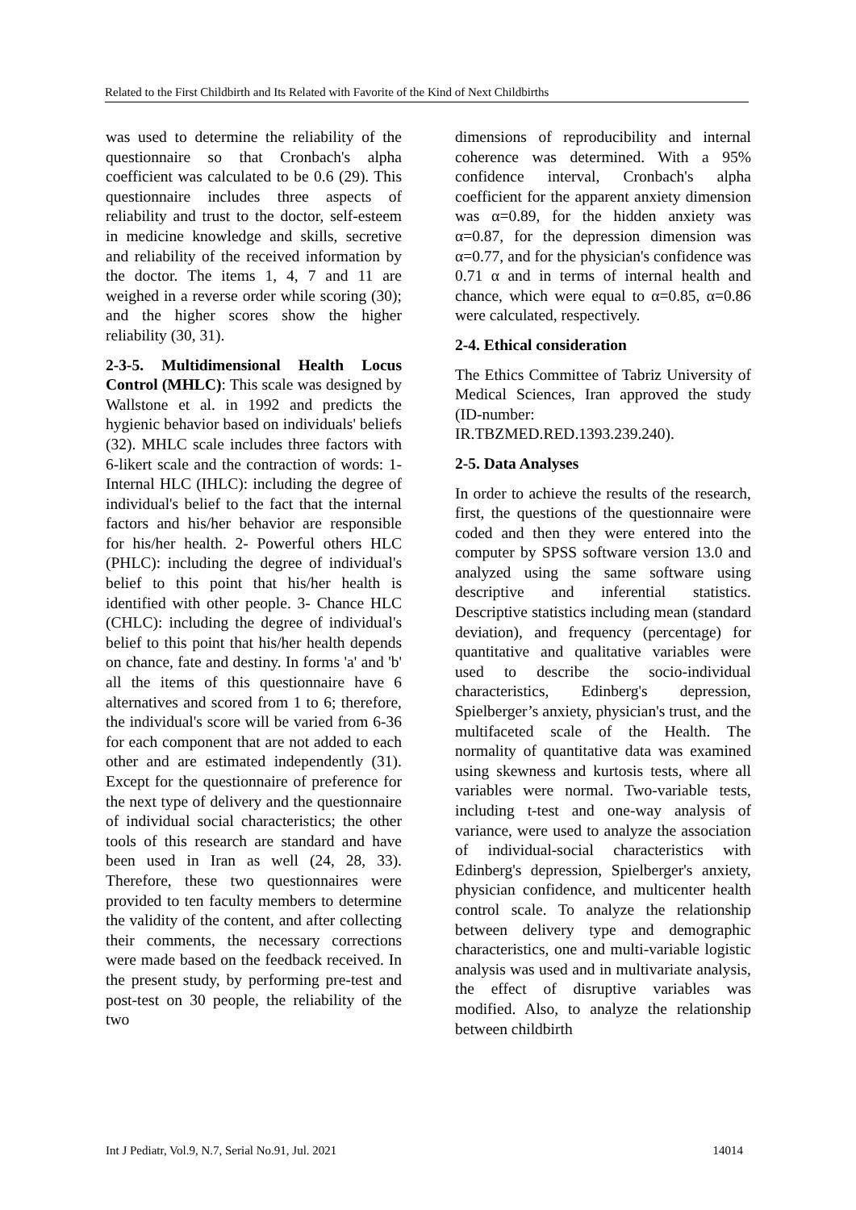Related to the First Childbirth and Its Related with Favorite of the Kind of Next Childbirths
was used to determine the reliability of the questionnaire so that Cronbach's alpha coefficient was calculated to be 0.6 (29). This questionnaire includes three aspects of reliability and trust to the doctor, self-esteem in medicine knowledge and skills, secretive and reliability of the received information by the doctor. The items 1, 4, 7 and 11 are weighed in a reverse order while scoring (30); and the higher scores show the higher reliability (30, 31).
2-3-5. Multidimensional Health Locus Control (MHLC): This scale was designed by Wallstone et al. in 1992 and predicts the hygienic behavior based on individuals' beliefs (32). MHLC scale includes three factors with 6-likert scale and the contraction of words: 1- Internal HLC (IHLC): including the degree of individual's belief to the fact that the internal factors and his/her behavior are responsible for his/her health. 2- Powerful others HLC (PHLC): including the degree of individual's belief to this point that his/her health is identified with other people. 3- Chance HLC (CHLC): including the degree of individual's belief to this point that his/her health depends on chance, fate and destiny. In forms 'a' and 'b' all the items of this questionnaire have 6 alternatives and scored from 1 to 6; therefore, the individual's score will be varied from 6-36 for each component that are not added to each other and are estimated independently (31). Except for the questionnaire of preference for the next type of delivery and the questionnaire of individual social characteristics; the other tools of this research are standard and have been used in Iran as well (24, 28, 33). Therefore, these two questionnaires were provided to ten faculty members to determine the validity of the content, and after collecting their comments, the necessary corrections were made based on the feedback received. In the present study, by performing pre-test and post-test on 30 people, the reliability of the two
dimensions of reproducibility and internal coherence was determined. With a 95% confidence interval, Cronbach's alpha coefficient for the apparent anxiety dimension was α=0.89, for the hidden anxiety was α=0.87, for the depression dimension was α=0.77, and for the physician's confidence was 0.71 α and in terms of internal health and chance, which were equal to α=0.85, α=0.86 were calculated, respectively.
2-4. Ethical consideration
The Ethics Committee of Tabriz University of Medical Sciences, Iran approved the study (ID-number: IR.TBZMED.RED.1393.239.240).
2-5. Data Analyses
In order to achieve the results of the research, first, the questions of the questionnaire were coded and then they were entered into the computer by SPSS software version 13.0 and analyzed using the same software using descriptive and inferential statistics. Descriptive statistics including mean (standard deviation), and frequency (percentage) for quantitative and qualitative variables were used to describe the socio-individual characteristics, Edinberg's depression, Spielberger’s anxiety, physician's trust, and the multifaceted scale of the Health. The normality of quantitative data was examined using skewness and kurtosis tests, where all variables were normal. Two-variable tests, including t-test and one-way analysis of variance, were used to analyze the association of individual-social characteristics with Edinberg's depression, Spielberger's anxiety, physician confidence, and multicenter health control scale. To analyze the relationship between delivery type and demographic characteristics, one and multi-variable logistic analysis was used and in multivariate analysis, the effect of disruptive variables was modified. Also, to analyze the relationship between childbirth
Int J Pediatr, Vol.9, N.7, Serial No.91, Jul. 2021 14014